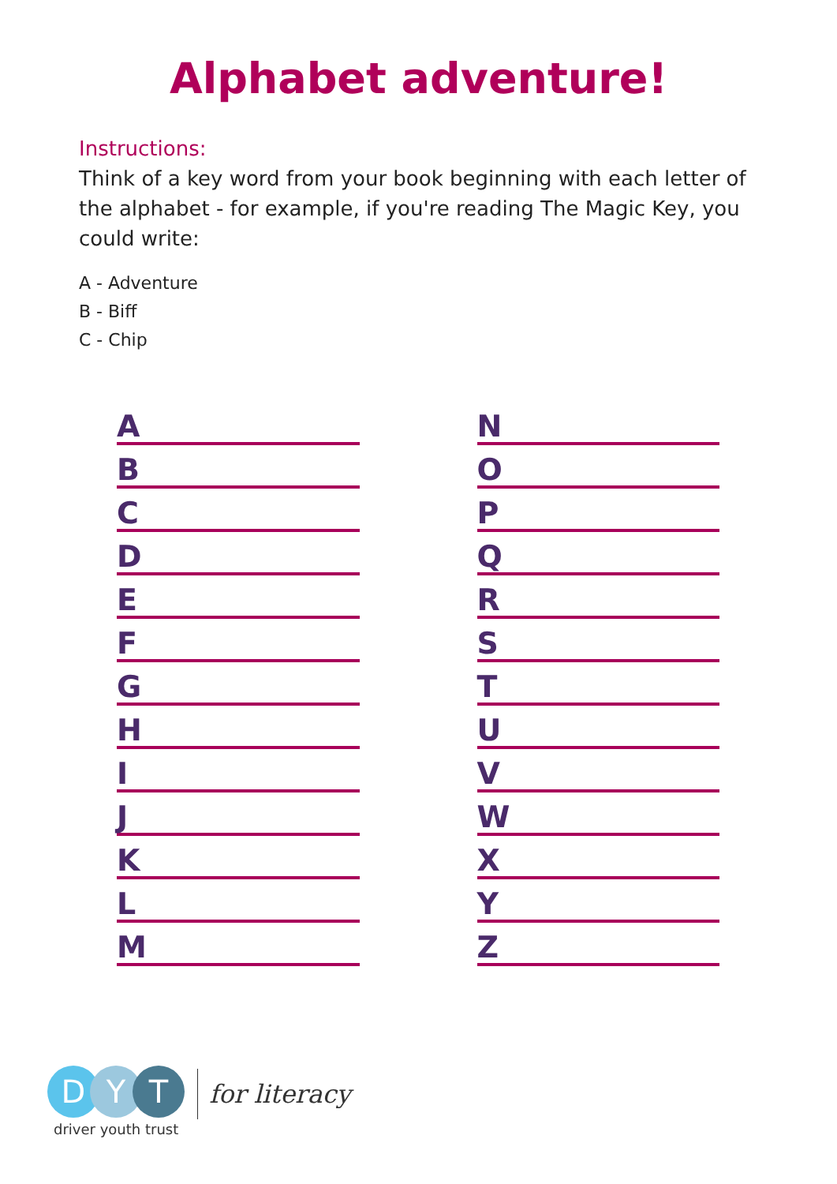Alphabet adventure!
Instructions:
Think of a key word from your book beginning with each letter of the alphabet - for example, if you're reading The Magic Key, you could write:
A - Adventure
B - Biff
C - Chip
A
B
C
D
E
F
G
H
I
J
K
L
M
N
O
P
Q
R
S
T
U
V
W
X
Y
Z
D Y T
driver youth trust
for literacy